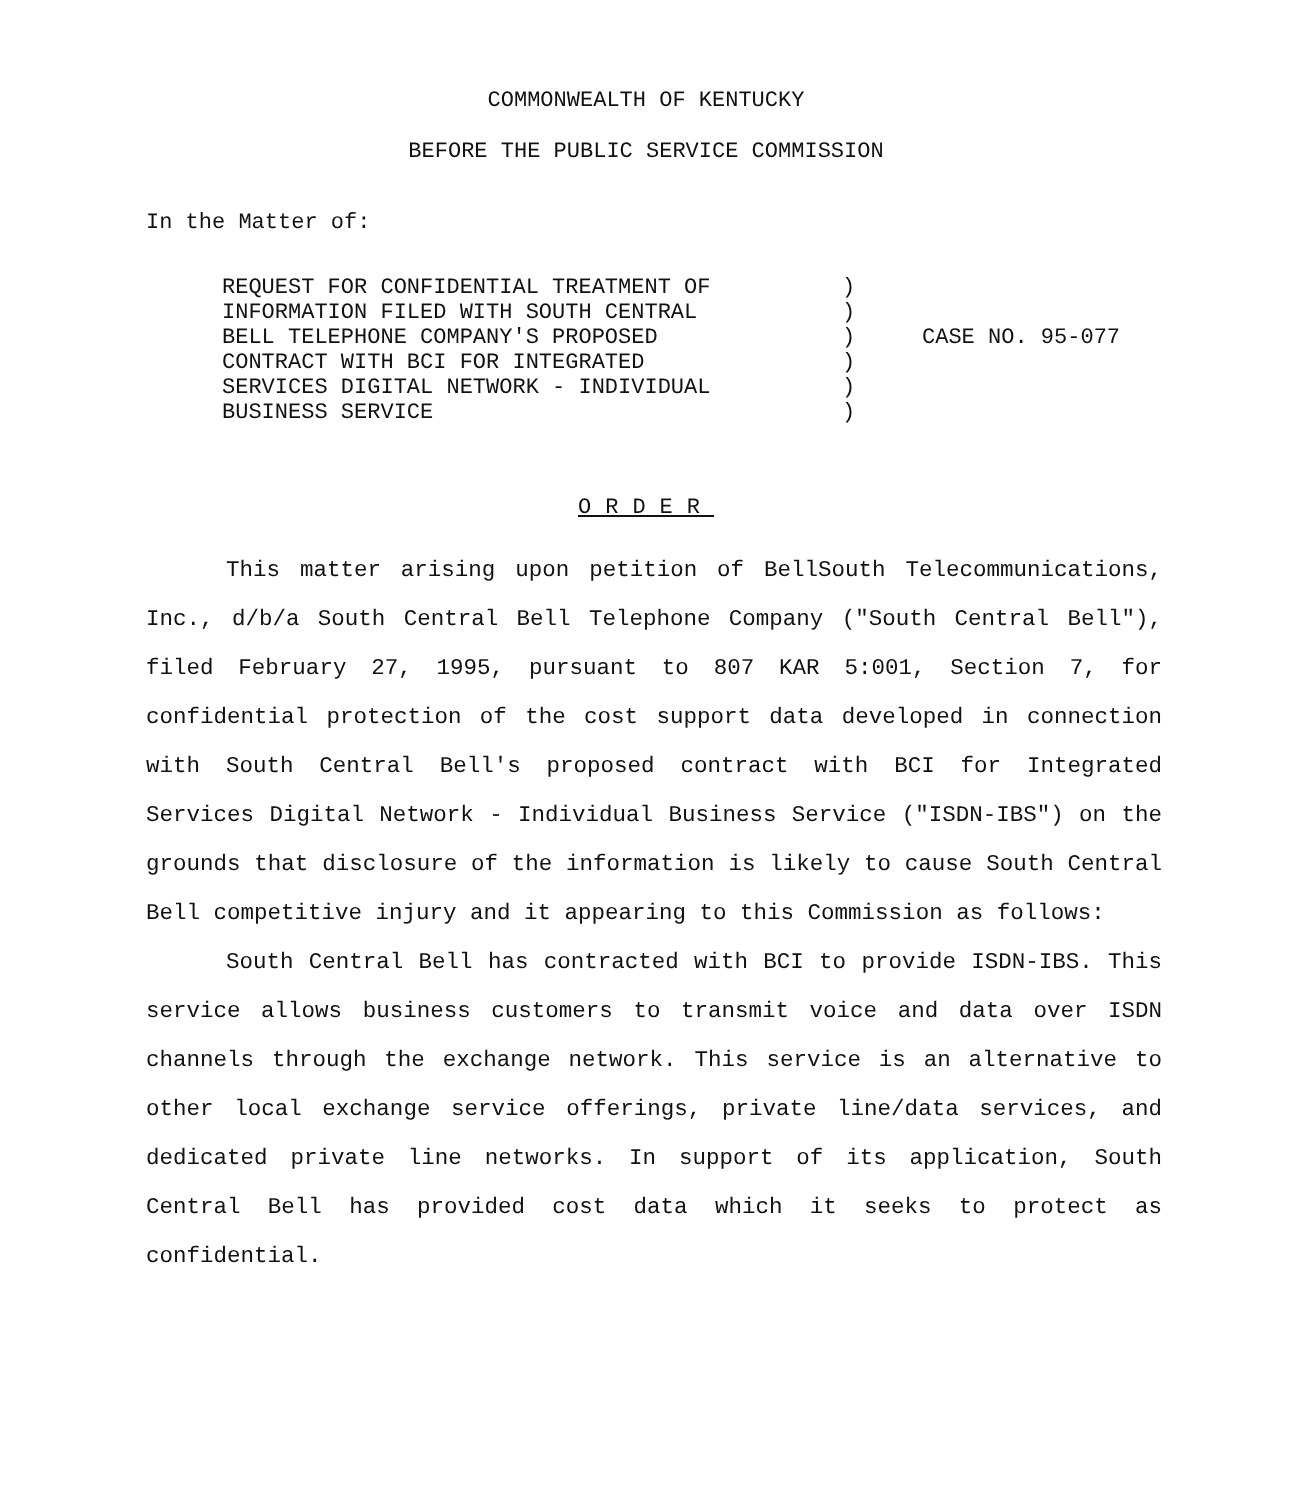COMMONWEALTH OF KENTUCKY
BEFORE THE PUBLIC SERVICE COMMISSION
In the Matter of:
REQUEST FOR CONFIDENTIAL TREATMENT OF
INFORMATION FILED WITH SOUTH CENTRAL
BELL TELEPHONE COMPANY'S PROPOSED
CONTRACT WITH BCI FOR INTEGRATED
SERVICES DIGITAL NETWORK - INDIVIDUAL
BUSINESS SERVICE
)
)
)
)
)
)
CASE NO. 95-077
ORDER
This matter arising upon petition of BellSouth Telecommunications, Inc., d/b/a South Central Bell Telephone Company ("South Central Bell"), filed February 27, 1995, pursuant to 807 KAR 5:001, Section 7, for confidential protection of the cost support data developed in connection with South Central Bell's proposed contract with BCI for Integrated Services Digital Network - Individual Business Service ("ISDN-IBS") on the grounds that disclosure of the information is likely to cause South Central Bell competitive injury and it appearing to this Commission as follows:
South Central Bell has contracted with BCI to provide ISDN-IBS. This service allows business customers to transmit voice and data over ISDN channels through the exchange network. This service is an alternative to other local exchange service offerings, private line/data services, and dedicated private line networks. In support of its application, South Central Bell has provided cost data which it seeks to protect as confidential.